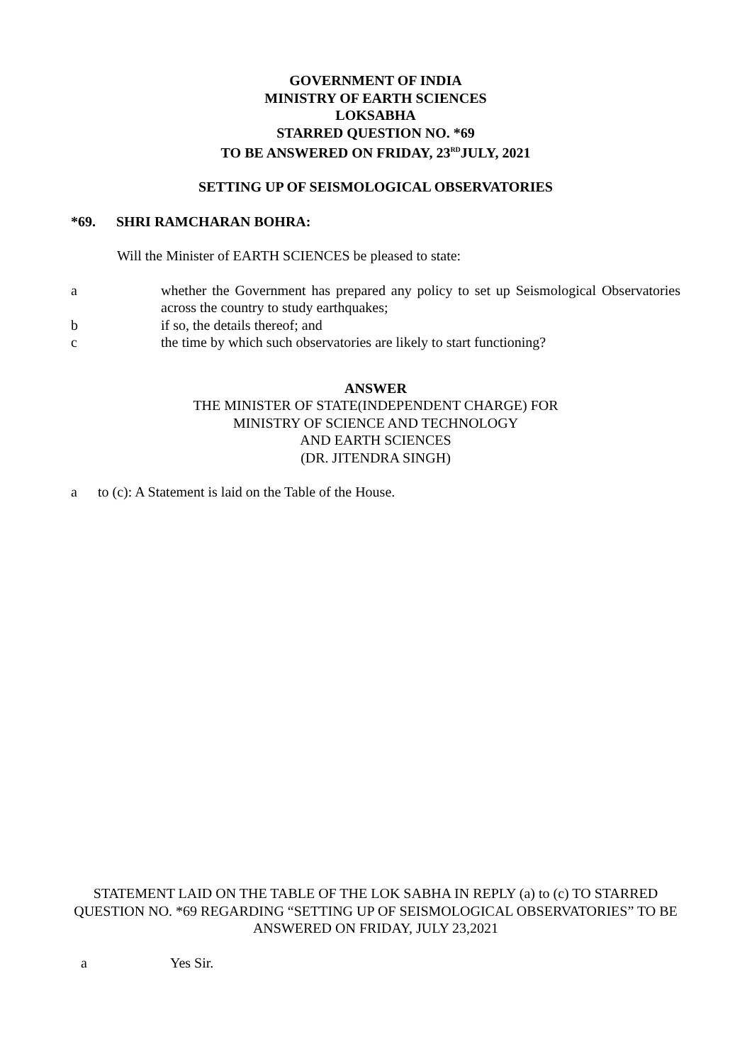GOVERNMENT OF INDIA
MINISTRY OF EARTH SCIENCES
LOKSABHA
STARRED QUESTION NO. *69
TO BE ANSWERED ON FRIDAY, 23<sup>RD</sup>JULY, 2021
SETTING UP OF SEISMOLOGICAL OBSERVATORIES
*69. SHRI RAMCHARAN BOHRA:
Will the Minister of EARTH SCIENCES be pleased to state:
a whether the Government has prepared any policy to set up Seismological Observatories across the country to study earthquakes;
b if so, the details thereof; and
c the time by which such observatories are likely to start functioning?
ANSWER
THE MINISTER OF STATE(INDEPENDENT CHARGE) FOR
MINISTRY OF SCIENCE AND TECHNOLOGY
AND EARTH SCIENCES
(DR. JITENDRA SINGH)
a to (c): A Statement is laid on the Table of the House.
STATEMENT LAID ON THE TABLE OF THE LOK SABHA IN REPLY (a) to (c) TO STARRED QUESTION NO. *69 REGARDING “SETTING UP OF SEISMOLOGICAL OBSERVATORIES” TO BE ANSWERED ON FRIDAY, JULY 23,2021
a Yes Sir.